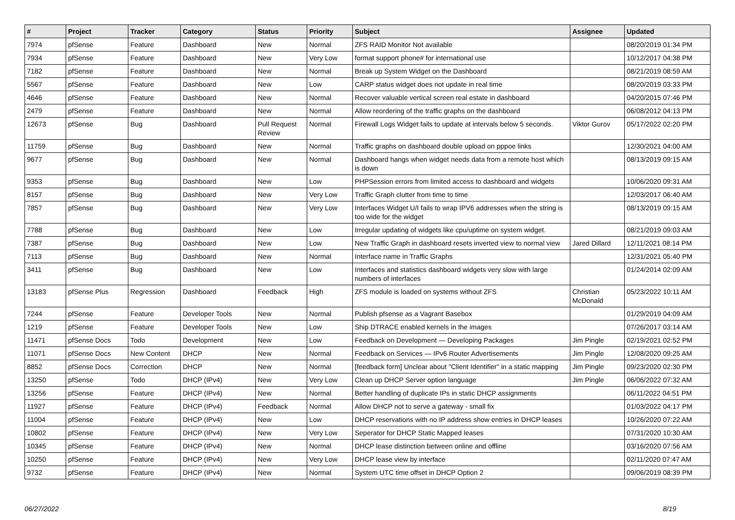| # | Project | Tracker | Category | Status | Priority | Subject | Assignee | Updated |
| --- | --- | --- | --- | --- | --- | --- | --- | --- |
| 7974 | pfSense | Feature | Dashboard | New | Normal | ZFS RAID Monitor Not available | | 08/20/2019 01:34 PM |
| 7934 | pfSense | Feature | Dashboard | New | Very Low | format support phone# for international use | | 10/12/2017 04:38 PM |
| 7182 | pfSense | Feature | Dashboard | New | Normal | Break up System Widget on the Dashboard | | 08/21/2019 08:59 AM |
| 5567 | pfSense | Feature | Dashboard | New | Low | CARP status widget does not update in real time | | 08/20/2019 03:33 PM |
| 4646 | pfSense | Feature | Dashboard | New | Normal | Recover valuable vertical screen real estate in dashboard | | 04/20/2015 07:46 PM |
| 2479 | pfSense | Feature | Dashboard | New | Normal | Allow reordering of the traffic graphs on the dashboard | | 06/08/2012 04:13 PM |
| 12673 | pfSense | Bug | Dashboard | Pull Request Review | Normal | Firewall Logs Widget fails to update at intervals below 5 seconds. | Viktor Gurov | 05/17/2022 02:20 PM |
| 11759 | pfSense | Bug | Dashboard | New | Normal | Traffic graphs on dashboard double upload on pppoe links | | 12/30/2021 04:00 AM |
| 9677 | pfSense | Bug | Dashboard | New | Normal | Dashboard hangs when widget needs data from a remote host which is down | | 08/13/2019 09:15 AM |
| 9353 | pfSense | Bug | Dashboard | New | Low | PHPSession errors from limited access to dashboard and widgets | | 10/06/2020 09:31 AM |
| 8157 | pfSense | Bug | Dashboard | New | Very Low | Traffic Graph clutter from time to time | | 12/03/2017 06:40 AM |
| 7857 | pfSense | Bug | Dashboard | New | Very Low | Interfaces Widget U/I fails to wrap IPV6 addresses when the string is too wide for the widget | | 08/13/2019 09:15 AM |
| 7788 | pfSense | Bug | Dashboard | New | Low | Irregular updating of widgets like cpu/uptime on system widget. | | 08/21/2019 09:03 AM |
| 7387 | pfSense | Bug | Dashboard | New | Low | New Traffic Graph in dashboard resets inverted view to normal view | Jared Dillard | 12/11/2021 08:14 PM |
| 7113 | pfSense | Bug | Dashboard | New | Normal | Interface name in Traffic Graphs | | 12/31/2021 05:40 PM |
| 3411 | pfSense | Bug | Dashboard | New | Low | Interfaces and statistics dashboard widgets very slow with large numbers of interfaces | | 01/24/2014 02:09 AM |
| 13183 | pfSense Plus | Regression | Dashboard | Feedback | High | ZFS module is loaded on systems without ZFS | Christian McDonald | 05/23/2022 10:11 AM |
| 7244 | pfSense | Feature | Developer Tools | New | Normal | Publish pfsense as a Vagrant Basebox | | 01/29/2019 04:09 AM |
| 1219 | pfSense | Feature | Developer Tools | New | Low | Ship DTRACE enabled kernels in the images | | 07/26/2017 03:14 AM |
| 11471 | pfSense Docs | Todo | Development | New | Low | Feedback on Development — Developing Packages | Jim Pingle | 02/19/2021 02:52 PM |
| 11071 | pfSense Docs | New Content | DHCP | New | Normal | Feedback on Services — IPv6 Router Advertisements | Jim Pingle | 12/08/2020 09:25 AM |
| 8852 | pfSense Docs | Correction | DHCP | New | Normal | [feedback form] Unclear about "Client Identifier" in a static mapping | Jim Pingle | 09/23/2020 02:30 PM |
| 13250 | pfSense | Todo | DHCP (IPv4) | New | Very Low | Clean up DHCP Server option language | Jim Pingle | 06/06/2022 07:32 AM |
| 13256 | pfSense | Feature | DHCP (IPv4) | New | Normal | Better handling of duplicate IPs in static DHCP assignments | | 06/11/2022 04:51 PM |
| 11927 | pfSense | Feature | DHCP (IPv4) | Feedback | Normal | Allow DHCP not to serve a gateway - small fix | | 01/03/2022 04:17 PM |
| 11004 | pfSense | Feature | DHCP (IPv4) | New | Low | DHCP reservations with no IP address show entries in DHCP leases | | 10/26/2020 07:22 AM |
| 10802 | pfSense | Feature | DHCP (IPv4) | New | Very Low | Seperator for DHCP Static Mapped leases | | 07/31/2020 10:30 AM |
| 10345 | pfSense | Feature | DHCP (IPv4) | New | Normal | DHCP lease distinction between online and offline | | 03/16/2020 07:56 AM |
| 10250 | pfSense | Feature | DHCP (IPv4) | New | Very Low | DHCP lease view by interface | | 02/11/2020 07:47 AM |
| 9732 | pfSense | Feature | DHCP (IPv4) | New | Normal | System UTC time offset in DHCP Option 2 | | 09/06/2019 08:39 PM |
06/27/2022 8/19